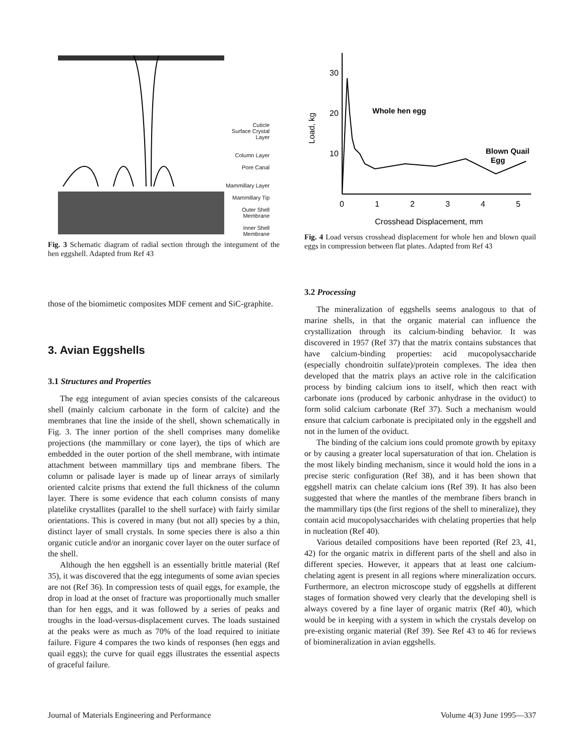Cuticle
Surface Crystal Layer
Column Layer
Pore Canal
Mammillary Layer
Mammillary Tip
Outer Shell Membrane
Inner Shell Membrane
Fig. 3 Schematic diagram of radial section through the integument of the hen eggshell. Adapted from Ref 43
those of the biomimetic composites MDF cement and SiC-graphite.
3. Avian Eggshells
3.1 Structures and Properties
The egg integument of avian species consists of the calcareous shell (mainly calcium carbonate in the form of calcite) and the membranes that line the inside of the shell, shown schematically in Fig. 3. The inner portion of the shell comprises many domelike projections (the mammillary or cone layer), the tips of which are embedded in the outer portion of the shell membrane, with intimate attachment between mammillary tips and membrane fibers. The column or palisade layer is made up of linear arrays of similarly oriented calcite prisms that extend the full thickness of the column layer. There is some evidence that each column consists of many platelike crystallites (parallel to the shell surface) with fairly similar orientations. This is covered in many (but not all) species by a thin, distinct layer of small crystals. In some species there is also a thin organic cuticle and/or an inorganic cover layer on the outer surface of the shell.
Although the hen eggshell is an essentially brittle material (Ref 35), it was discovered that the egg integuments of some avian species are not (Ref 36). In compression tests of quail eggs, for example, the drop in load at the onset of fracture was proportionally much smaller than for hen eggs, and it was followed by a series of peaks and troughs in the load-versus-displacement curves. The loads sustained at the peaks were as much as 70% of the load required to initiate failure. Figure 4 compares the two kinds of responses (hen eggs and quail eggs); the curve for quail eggs illustrates the essential aspects of graceful failure.
Load, kg
30
20
10
Whole hen egg
Blown Quail
Egg
0
1
2
3
4
5
Crosshead Displacement, mm
Fig. 4 Load versus crosshead displacement for whole hen and blown quail eggs in compression between flat plates. Adapted from Ref 43
3.2 Processing
The mineralization of eggshells seems analogous to that of marine shells, in that the organic material can influence the crystallization through its calcium-binding behavior. It was discovered in 1957 (Ref 37) that the matrix contains substances that have calcium-binding properties: acid mucopolysaccharide (especially chondroitin sulfate)/protein complexes. The idea then developed that the matrix plays an active role in the calcification process by binding calcium ions to itself, which then react with carbonate ions (produced by carbonic anhydrase in the oviduct) to form solid calcium carbonate (Ref 37). Such a mechanism would ensure that calcium carbonate is precipitated only in the eggshell and not in the lumen of the oviduct.
The binding of the calcium ions could promote growth by epitaxy or by causing a greater local supersaturation of that ion. Chelation is the most likely binding mechanism, since it would hold the ions in a precise steric configuration (Ref 38), and it has been shown that eggshell matrix can chelate calcium ions (Ref 39). It has also been suggested that where the mantles of the membrane fibers branch in the mammillary tips (the first regions of the shell to mineralize), they contain acid mucopolysaccharides with chelating properties that help in nucleation (Ref 40).
Various detailed compositions have been reported (Ref 23, 41, 42) for the organic matrix in different parts of the shell and also in different species. However, it appears that at least one calcium-chelating agent is present in all regions where mineralization occurs. Furthermore, an electron microscope study of eggshells at different stages of formation showed very clearly that the developing shell is always covered by a fine layer of organic matrix (Ref 40), which would be in keeping with a system in which the crystals develop on pre-existing organic material (Ref 39). See Ref 43 to 46 for reviews of biomineralization in avian eggshells.
Journal of Materials Engineering and Performance Volume 4(3) June 1995—337